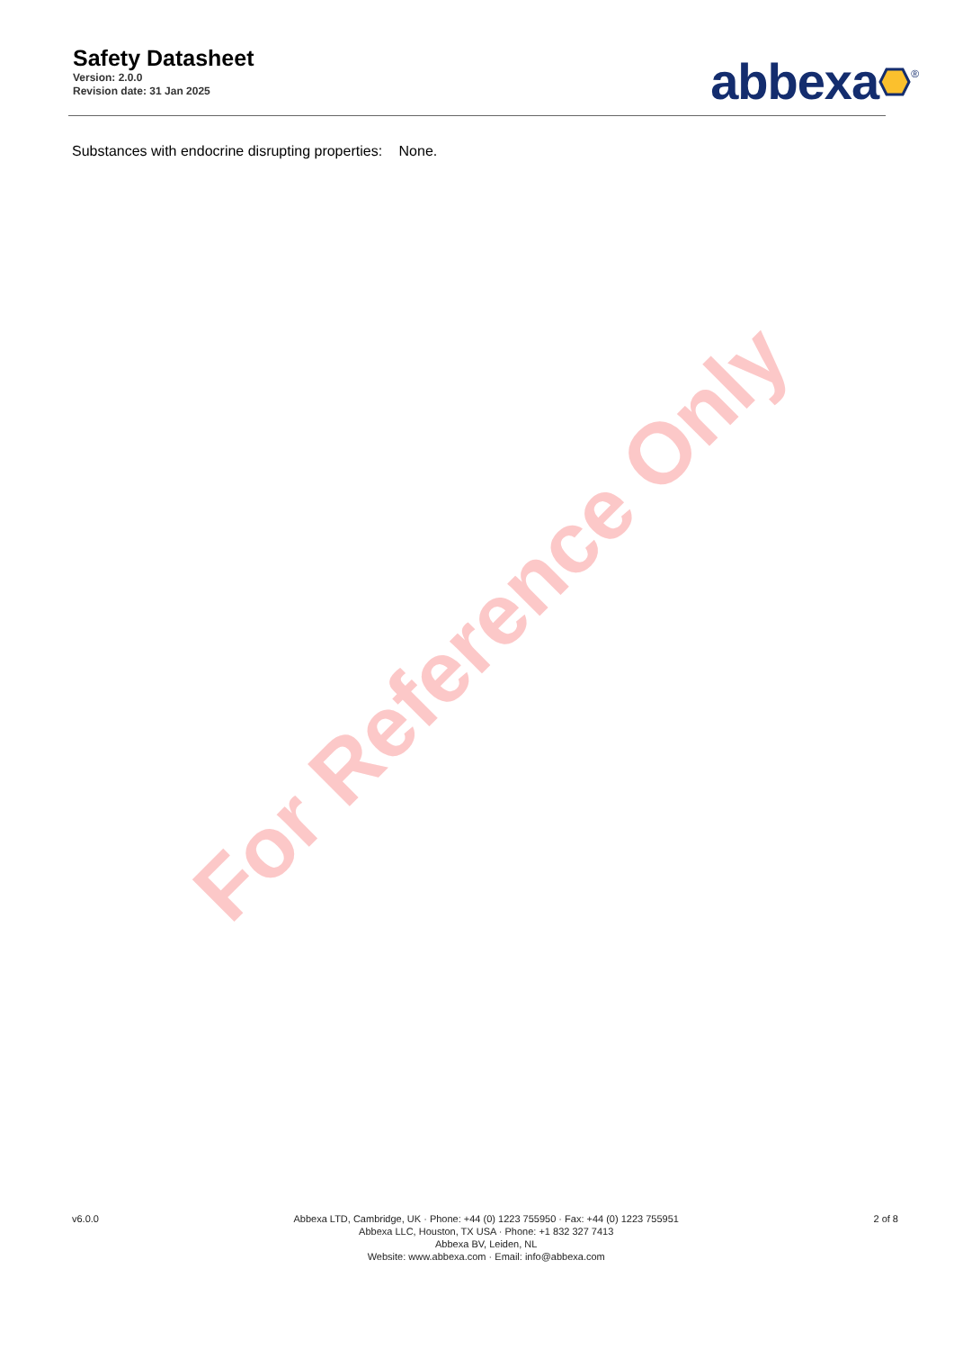Safety Datasheet
Version: 2.0.0
Revision date: 31 Jan 2025
abbexa <sup>®</sup>
Substances with endocrine disrupting properties: None.
For Reference Only
v6.0.0 Abbexa LTD, Cambridge, UK · Phone: +44 (0) 1223 755950 · Fax: +44 (0) 1223 755951
Abbexa LLC, Houston, TX USA · Phone: +1 832 327 7413
Abbexa BV, Leiden, NL
Website: www.abbexa.com · Email: info@abbexa.com
2 of 8